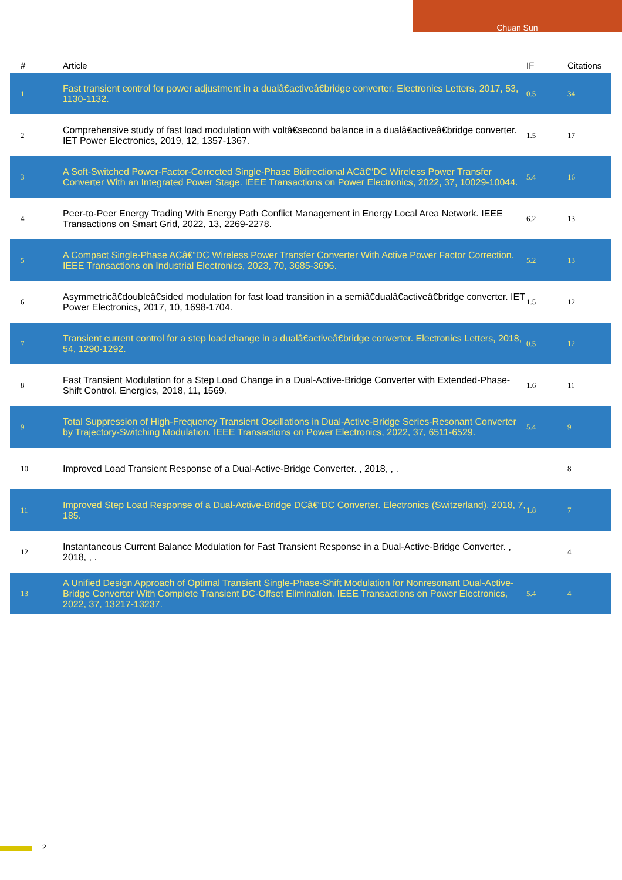Chuan Sun
| # | Article | IF | Citations |
| --- | --- | --- | --- |
| 1 | Fast transient control for power adjustment in a dualâ€activeâ€bridge converter. Electronics Letters, 2017, 53, 1130-1132. | 0.5 | 34 |
| 2 | Comprehensive study of fast load modulation with voltâ€second balance in a dualâ€activeâ€bridge converter. IET Power Electronics, 2019, 12, 1357-1367. | 1.5 | 17 |
| 3 | A Soft-Switched Power-Factor-Corrected Single-Phase Bidirectional ACâ€“DC Wireless Power Transfer Converter With an Integrated Power Stage. IEEE Transactions on Power Electronics, 2022, 37, 10029-10044. | 5.4 | 16 |
| 4 | Peer-to-Peer Energy Trading With Energy Path Conflict Management in Energy Local Area Network. IEEE Transactions on Smart Grid, 2022, 13, 2269-2278. | 6.2 | 13 |
| 5 | A Compact Single-Phase ACâ€“DC Wireless Power Transfer Converter With Active Power Factor Correction. IEEE Transactions on Industrial Electronics, 2023, 70, 3685-3696. | 5.2 | 13 |
| 6 | Asymmetricâ€doubleâ€sided modulation for fast load transition in a semiâ€dualâ€activeâ€bridge converter. IET Power Electronics, 2017, 10, 1698-1704. | 1.5 | 12 |
| 7 | Transient current control for a step load change in a dualâ€activeâ€bridge converter. Electronics Letters, 2018, 54, 1290-1292. | 0.5 | 12 |
| 8 | Fast Transient Modulation for a Step Load Change in a Dual-Active-Bridge Converter with Extended-Phase-Shift Control. Energies, 2018, 11, 1569. | 1.6 | 11 |
| 9 | Total Suppression of High-Frequency Transient Oscillations in Dual-Active-Bridge Series-Resonant Converter by Trajectory-Switching Modulation. IEEE Transactions on Power Electronics, 2022, 37, 6511-6529. | 5.4 | 9 |
| 10 | Improved Load Transient Response of a Dual-Active-Bridge Converter. , 2018, , . | | 8 |
| 11 | Improved Step Load Response of a Dual-Active-Bridge DCâ€“DC Converter. Electronics (Switzerland), 2018, 7, 185. | 1.8 | 7 |
| 12 | Instantaneous Current Balance Modulation for Fast Transient Response in a Dual-Active-Bridge Converter. , 2018, , . | | 4 |
| 13 | A Unified Design Approach of Optimal Transient Single-Phase-Shift Modulation for Nonresonant Dual-Active-Bridge Converter With Complete Transient DC-Offset Elimination. IEEE Transactions on Power Electronics, 2022, 37, 13217-13237. | 5.4 | 4 |
2